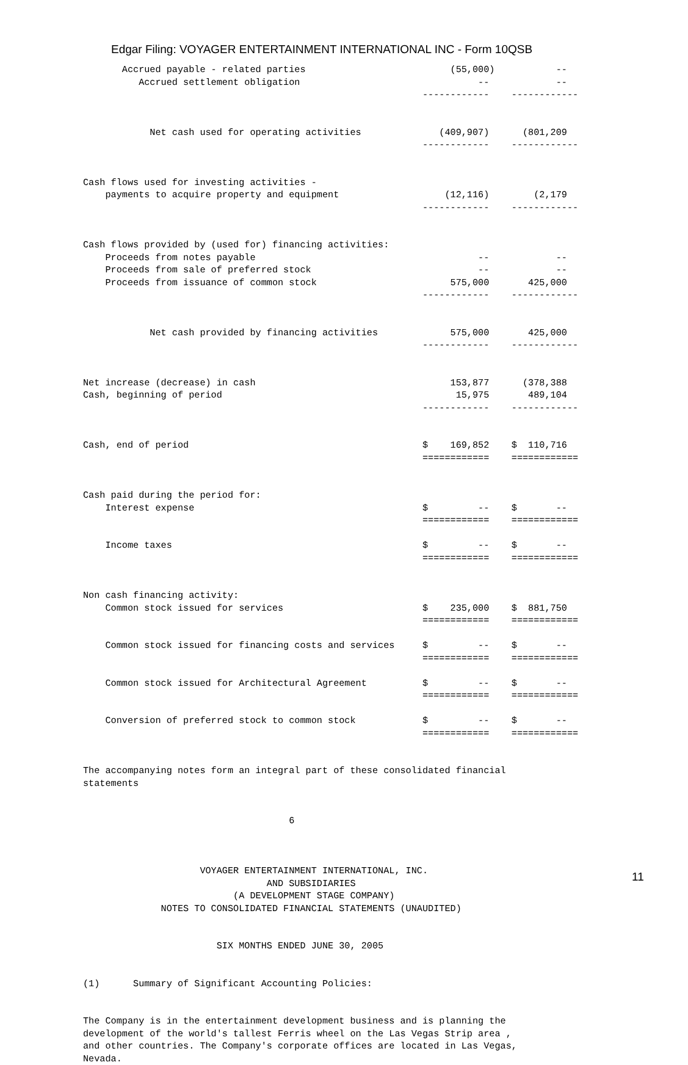Edgar Filing: VOYAGER ENTERTAINMENT INTERNATIONAL INC - Form 10QSB
       Accrued payable - related parties                          (55,000)           --
          Accrued settlement obligation                                --            --
                                                             ------------    ------------


            Net cash used for operating activities              (409,907)      (801,209
                                                             ------------    ------------


Cash flows used for investing activities -
    payments to acquire property and equipment                   (12,116)        (2,179
                                                             ------------    ------------


Cash flows provided by (used for) financing activities:
    Proceeds from notes payable                                        --            --
    Proceeds from sale of preferred stock                              --            --
    Proceeds from issuance of common stock                        575,000       425,000
                                                             ------------    ------------


            Net cash provided by financing activities             575,000       425,000
                                                             ------------    ------------


Net increase (decrease) in cash                                   153,877      (378,388
Cash, beginning of period                                          15,975       489,104
                                                             ------------    ------------


Cash, end of period                                          $    169,852    $  110,716
                                                             ============    ============


Cash paid during the period for:
    Interest expense                                         $         --    $       --
                                                             ============    ============

    Income taxes                                             $         --    $       --
                                                             ============    ============


Non cash financing activity:
    Common stock issued for services                         $    235,000    $  881,750
                                                             ============    ============

    Common stock issued for financing costs and services     $         --    $       --
                                                             ============    ============

    Common stock issued for Architectural Agreement          $         --    $       --
                                                             ============    ============

    Conversion of preferred stock to common stock            $         --    $       --
                                                             ============    ============


The accompanying notes form an integral part of these consolidated financial
statements


                                     6



                     VOYAGER ENTERTAINMENT INTERNATIONAL, INC.
                                 AND SUBSIDIARIES
                           (A DEVELOPMENT STAGE COMPANY)
              NOTES TO CONSOLIDATED FINANCIAL STATEMENTS (UNAUDITED)


                        SIX MONTHS ENDED JUNE 30, 2005


(1)      Summary of Significant Accounting Policies:


The Company is in the entertainment development business and is planning the
development of the world's tallest Ferris wheel on the Las Vegas Strip area ,
and other countries. The Company's corporate offices are located in Las Vegas,
Nevada.
11